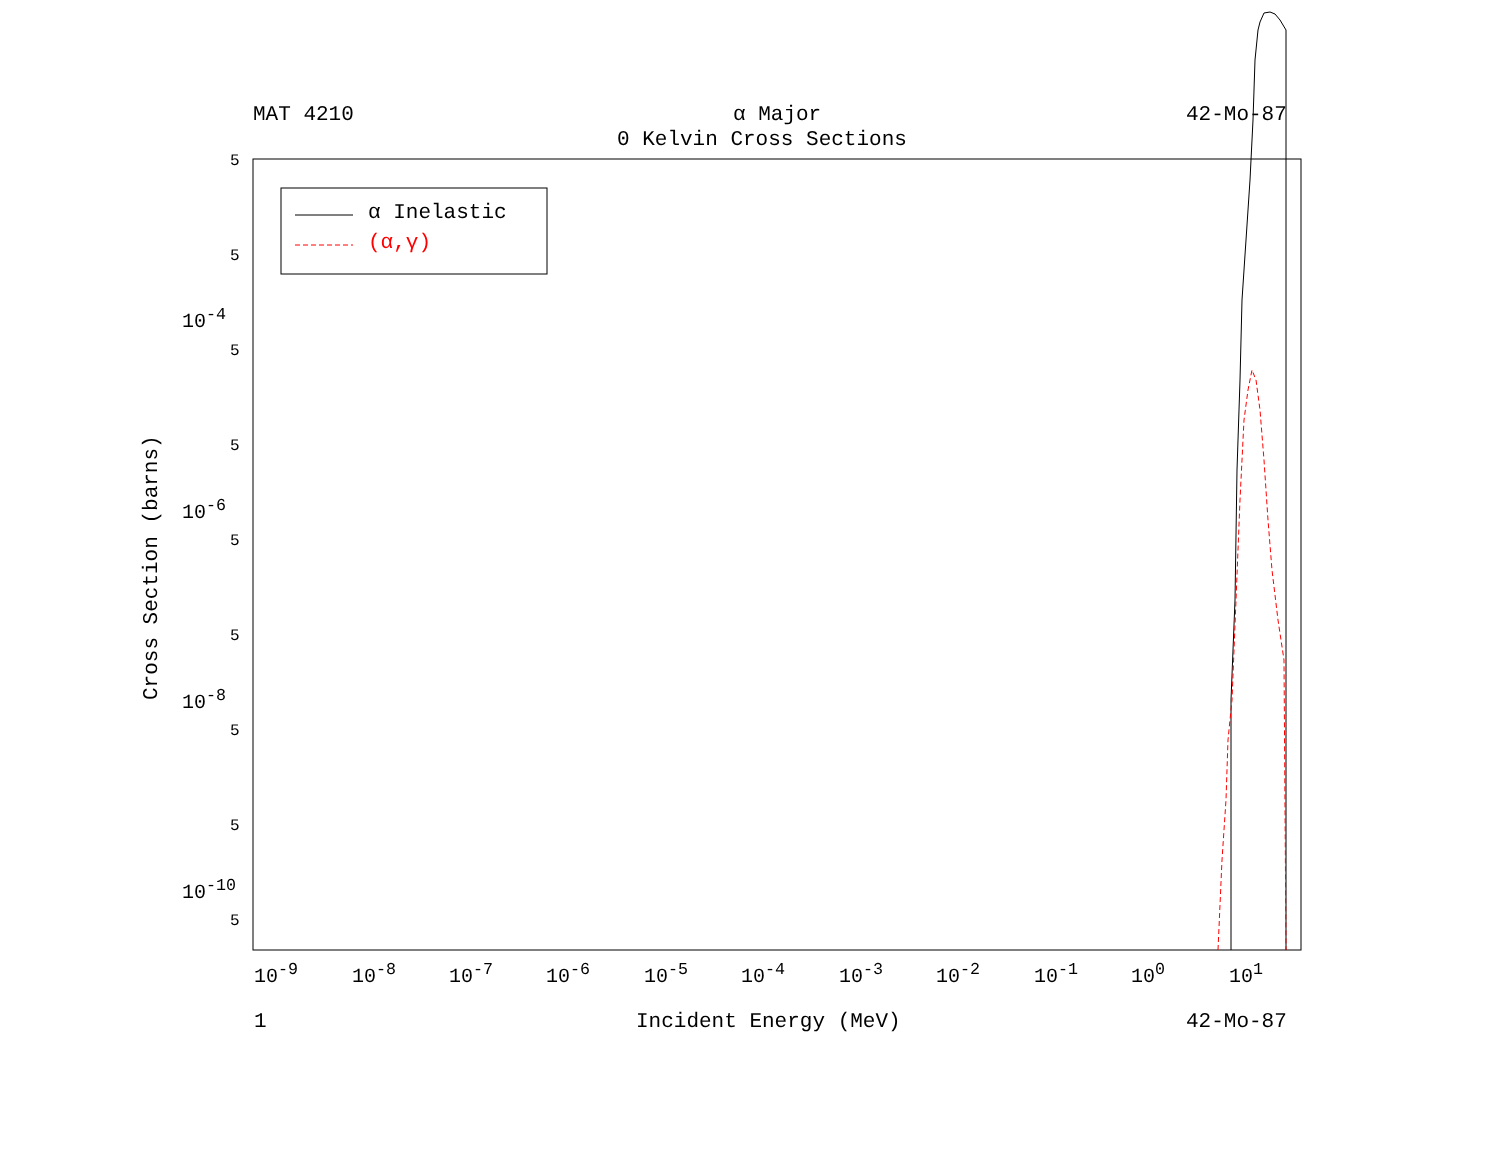MAT 4210 α Major 42-Mo-87
0 Kelvin Cross Sections
α Inelastic
(α,γ)
5
5
10<sup>-4</sup>
5
5
10<sup>-6</sup>
5
5
10<sup>-8</sup>
5
5
10<sup>-10</sup>
5
Cross Section (barns)
10<sup>-9</sup> 10<sup>-8</sup> 10<sup>-7</sup> 10<sup>-6</sup> 10<sup>-5</sup> 10<sup>-4</sup> 10<sup>-3</sup> 10<sup>-2</sup> 10<sup>-1</sup> 10<sup>0</sup> 10<sup>1</sup>
1 Incident Energy (MeV) 42-Mo-87